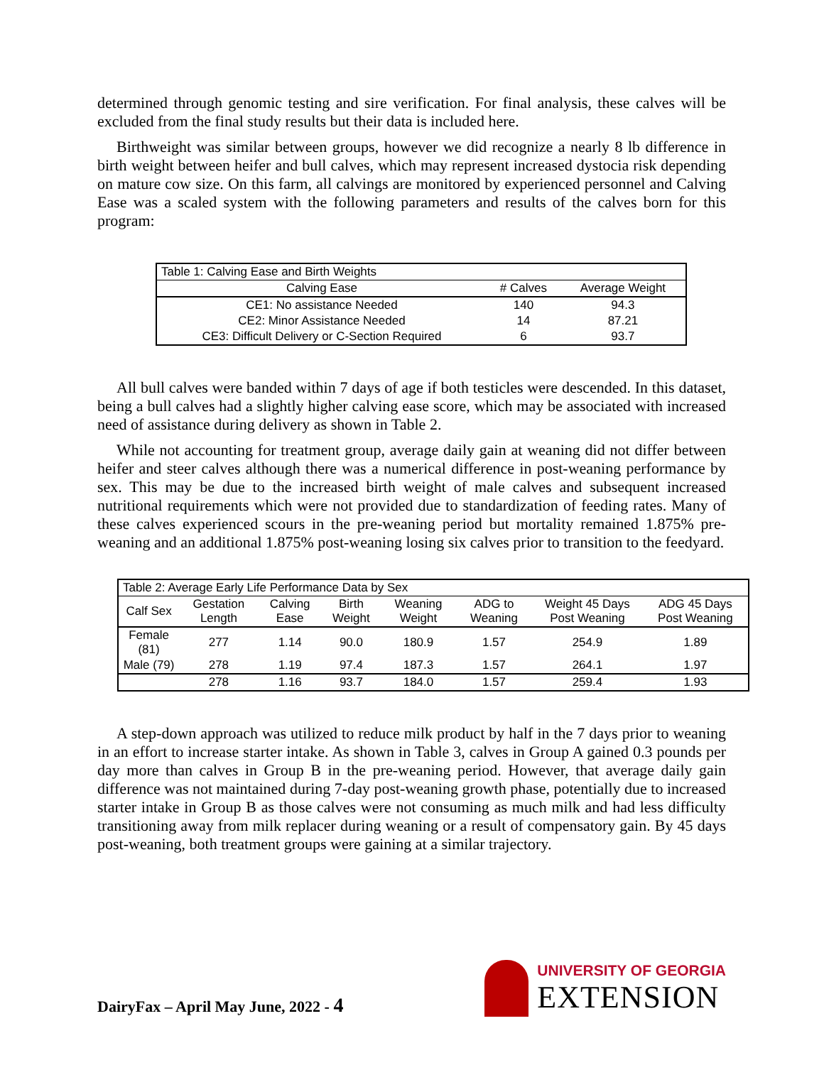determined through genomic testing and sire verification. For final analysis, these calves will be excluded from the final study results but their data is included here.
Birthweight was similar between groups, however we did recognize a nearly 8 lb difference in birth weight between heifer and bull calves, which may represent increased dystocia risk depending on mature cow size. On this farm, all calvings are monitored by experienced personnel and Calving Ease was a scaled system with the following parameters and results of the calves born for this program:
| Table 1: Calving Ease and Birth Weights | | |
| Calving Ease | # Calves | Average Weight |
| CE1: No assistance Needed | 140 | 94.3 |
| CE2: Minor Assistance Needed | 14 | 87.21 |
| CE3: Difficult Delivery or C-Section Required | 6 | 93.7 |
All bull calves were banded within 7 days of age if both testicles were descended. In this dataset, being a bull calves had a slightly higher calving ease score, which may be associated with increased need of assistance during delivery as shown in Table 2.
While not accounting for treatment group, average daily gain at weaning did not differ between heifer and steer calves although there was a numerical difference in post-weaning performance by sex. This may be due to the increased birth weight of male calves and subsequent increased nutritional requirements which were not provided due to standardization of feeding rates. Many of these calves experienced scours in the pre-weaning period but mortality remained 1.875% pre-weaning and an additional 1.875% post-weaning losing six calves prior to transition to the feedyard.
| Table 2: Average Early Life Performance Data by Sex | | | | | | | |
| Calf Sex | Gestation Length | Calving Ease | Birth Weight | Weaning Weight | ADG to Weaning | Weight 45 Days Post Weaning | ADG 45 Days Post Weaning |
| Female (81) | 277 | 1.14 | 90.0 | 180.9 | 1.57 | 254.9 | 1.89 |
| Male (79) | 278 | 1.19 | 97.4 | 187.3 | 1.57 | 264.1 | 1.97 |
| | 278 | 1.16 | 93.7 | 184.0 | 1.57 | 259.4 | 1.93 |
A step-down approach was utilized to reduce milk product by half in the 7 days prior to weaning in an effort to increase starter intake. As shown in Table 3, calves in Group A gained 0.3 pounds per day more than calves in Group B in the pre-weaning period. However, that average daily gain difference was not maintained during 7-day post-weaning growth phase, potentially due to increased starter intake in Group B as those calves were not consuming as much milk and had less difficulty transitioning away from milk replacer during weaning or a result of compensatory gain. By 45 days post-weaning, both treatment groups were gaining at a similar trajectory.
DairyFax – April May June, 2022 - 4
UNIVERSITY OF GEORGIA
EXTENSION